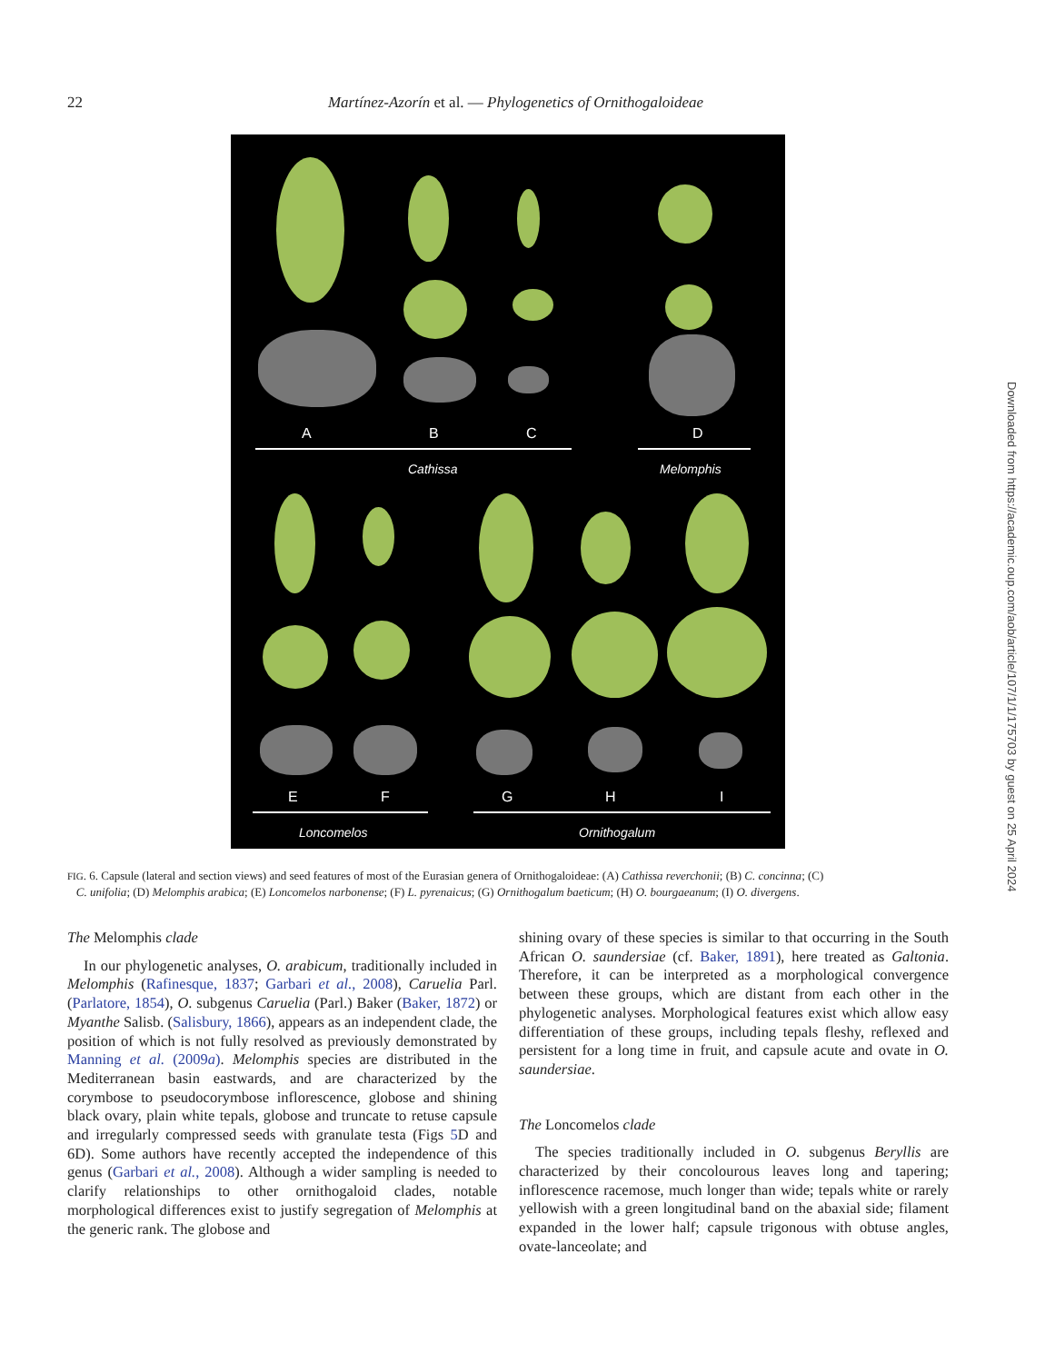22 Martínez-Azorín et al. — Phylogenetics of Ornithogaloideae
A B C D
Cathissa Melomphis
E F G H I
Loncomelos Ornithogalum
FIG. 6. Capsule (lateral and section views) and seed features of most of the Eurasian genera of Ornithogaloideae: (A) Cathissa reverchonii; (B) C. concinna; (C)
C. unifolia; (D) Melomphis arabica; (E) Loncomelos narbonense; (F) L. pyrenaicus; (G) Ornithogalum baeticum; (H) O. bourgaeanum; (I) O. divergens.
The Melomphis clade
In our phylogenetic analyses, O. arabicum, traditionally included in Melomphis (Rafinesque, 1837; Garbari et al., 2008), Caruelia Parl. (Parlatore, 1854), O. subgenus Caruelia (Parl.) Baker (Baker, 1872) or Myanthe Salisb. (Salisbury, 1866), appears as an independent clade, the position of which is not fully resolved as previously demonstrated by Manning et al. (2009a). Melomphis species are distributed in the Mediterranean basin eastwards, and are characterized by the corymbose to pseudocorymbose inflorescence, globose and shining black ovary, plain white tepals, globose and truncate to retuse capsule and irregularly compressed seeds with granulate testa (Figs 5 D and 6D). Some authors have recently accepted the independence of this genus (Garbari et al., 2008). Although a wider sampling is needed to clarify relationships to other ornithogaloid clades, notable morphological differences exist to justify segregation of Melomphis at the generic rank. The globose and
shining ovary of these species is similar to that occurring in the South African O. saundersiae (cf. Baker, 1891), here treated as Galtonia. Therefore, it can be interpreted as a morphological convergence between these groups, which are distant from each other in the phylogenetic analyses. Morphological features exist which allow easy differentiation of these groups, including tepals fleshy, reflexed and persistent for a long time in fruit, and capsule acute and ovate in O. saundersiae.
The Loncomelos clade
The species traditionally included in O. subgenus Beryllis are characterized by their concolourous leaves long and tapering; inflorescence racemose, much longer than wide; tepals white or rarely yellowish with a green longitudinal band on the abaxial side; filament expanded in the lower half; capsule trigonous with obtuse angles, ovate-lanceolate; and
Downloaded from https://academic.oup.com/aob/article/107/1/1/175703 by guest on 25 April 2024